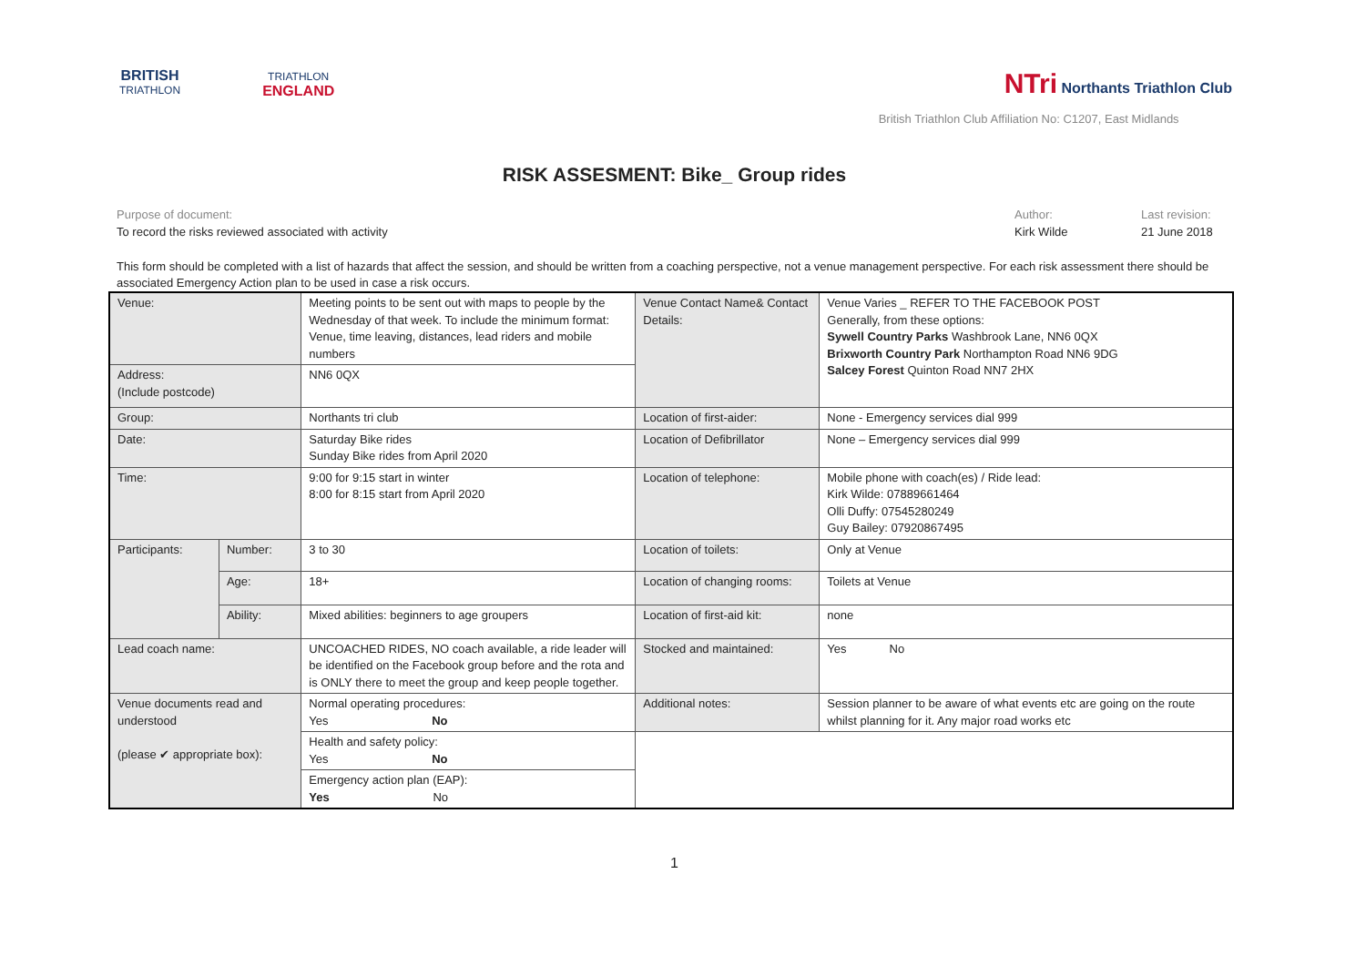BRITISH
TRIATHLON
TRIATHLON
ENGLAND
NTri Northants Triathlon Club
British Triathlon Club Affiliation No: C1207, East Midlands
RISK ASSESMENT: Bike_ Group rides
Purpose of document:
To record the risks reviewed associated with activity
Author:
Kirk Wilde
Last revision:
21 June 2018
This form should be completed with a list of hazards that affect the session, and should be written from a coaching perspective, not a venue management perspective. For each risk assessment there should be associated Emergency Action plan to be used in case a risk occurs.
| Venue: | | Meeting points to be sent out with maps to people by the Wednesday of that week. To include the minimum format: Venue, time leaving, distances, lead riders and mobile numbers | Venue Contact Name& Contact Details: | Venue Varies _ REFER TO THE FACEBOOK POST Generally, from these options: Sywell Country Parks Washbrook Lane, NN6 0QX Brixworth Country Park Northampton Road NN6 9DG Salcey Forest Quinton Road NN7 2HX |
| Address: (Include postcode) | | NN6 0QX | | |
| Group: | | Northants tri club | Location of first-aider: | None - Emergency services dial 999 |
| Date: | | Saturday Bike rides Sunday Bike rides from April 2020 | Location of Defibrillator | None – Emergency services dial 999 |
| Time: | | 9:00 for 9:15 start in winter 8:00 for 8:15 start from April 2020 | Location of telephone: | Mobile phone with coach(es) / Ride lead: Kirk Wilde: 07889661464 Olli Duffy: 07545280249 Guy Bailey: 07920867495 |
| Participants: | Number: | 3 to 30 | Location of toilets: | Only at Venue |
| | Age: | 18+ | Location of changing rooms: | Toilets at Venue |
| | Ability: | Mixed abilities: beginners to age groupers | Location of first-aid kit: | none |
| Lead coach name: | | UNCOACHED RIDES, NO coach available, a ride leader will be identified on the Facebook group before and the rota and is ONLY there to meet the group and keep people together. | Stocked and maintained: | Yes No |
| Venue documents read and understood (please ✔ appropriate box): | | Normal operating procedures: Yes No | Additional notes: | Session planner to be aware of what events etc are going on the route whilst planning for it. Any major road works etc |
| | | Health and safety policy: Yes No | | |
| | | Emergency action plan (EAP): Yes No | | |
1